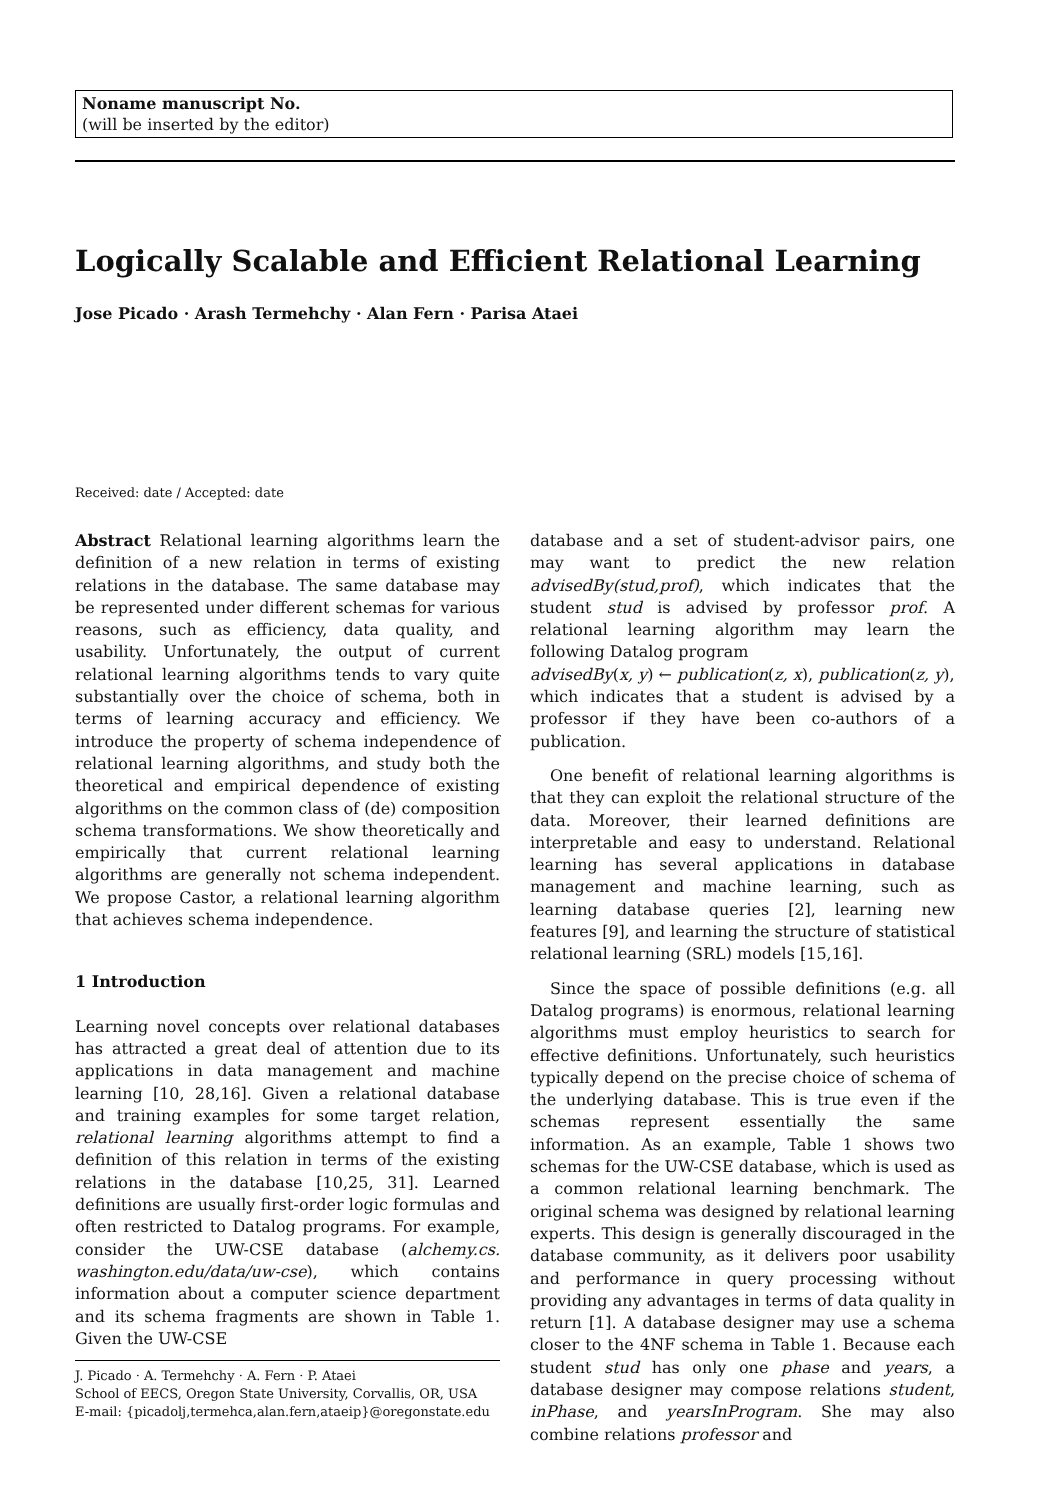Noname manuscript No.
(will be inserted by the editor)
Logically Scalable and Efficient Relational Learning
Jose Picado · Arash Termehchy · Alan Fern · Parisa Ataei
Received: date / Accepted: date
Abstract Relational learning algorithms learn the definition of a new relation in terms of existing relations in the database. The same database may be represented under different schemas for various reasons, such as efficiency, data quality, and usability. Unfortunately, the output of current relational learning algorithms tends to vary quite substantially over the choice of schema, both in terms of learning accuracy and efficiency. We introduce the property of schema independence of relational learning algorithms, and study both the theoretical and empirical dependence of existing algorithms on the common class of (de) composition schema transformations. We show theoretically and empirically that current relational learning algorithms are generally not schema independent. We propose Castor, a relational learning algorithm that achieves schema independence.
1 Introduction
Learning novel concepts over relational databases has attracted a great deal of attention due to its applications in data management and machine learning [10, 28,16]. Given a relational database and training examples for some target relation, relational learning algorithms attempt to find a definition of this relation in terms of the existing relations in the database [10,25, 31]. Learned definitions are usually first-order logic formulas and often restricted to Datalog programs. For example, consider the UW-CSE database (alchemy.cs. washington.edu/data/uw-cse), which contains information about a computer science department and its schema fragments are shown in Table 1. Given the UW-CSE
J. Picado · A. Termehchy · A. Fern · P. Ataei
School of EECS, Oregon State University, Corvallis, OR, USA
E-mail: {picadolj,termehca,alan.fern,ataeip}@oregonstate.edu
database and a set of student-advisor pairs, one may want to predict the new relation advisedBy(stud,prof), which indicates that the student stud is advised by professor prof. A relational learning algorithm may learn the following Datalog program
advisedBy(x, y) ← publication(z, x), publication(z, y),
which indicates that a student is advised by a professor if they have been co-authors of a publication.
One benefit of relational learning algorithms is that they can exploit the relational structure of the data. Moreover, their learned definitions are interpretable and easy to understand. Relational learning has several applications in database management and machine learning, such as learning database queries [2], learning new features [9], and learning the structure of statistical relational learning (SRL) models [15,16].
Since the space of possible definitions (e.g. all Datalog programs) is enormous, relational learning algorithms must employ heuristics to search for effective definitions. Unfortunately, such heuristics typically depend on the precise choice of schema of the underlying database. This is true even if the schemas represent essentially the same information. As an example, Table 1 shows two schemas for the UW-CSE database, which is used as a common relational learning benchmark. The original schema was designed by relational learning experts. This design is generally discouraged in the database community, as it delivers poor usability and performance in query processing without providing any advantages in terms of data quality in return [1]. A database designer may use a schema closer to the 4NF schema in Table 1. Because each student stud has only one phase and years, a database designer may compose relations student, inPhase, and yearsInProgram. She may also combine relations professor and